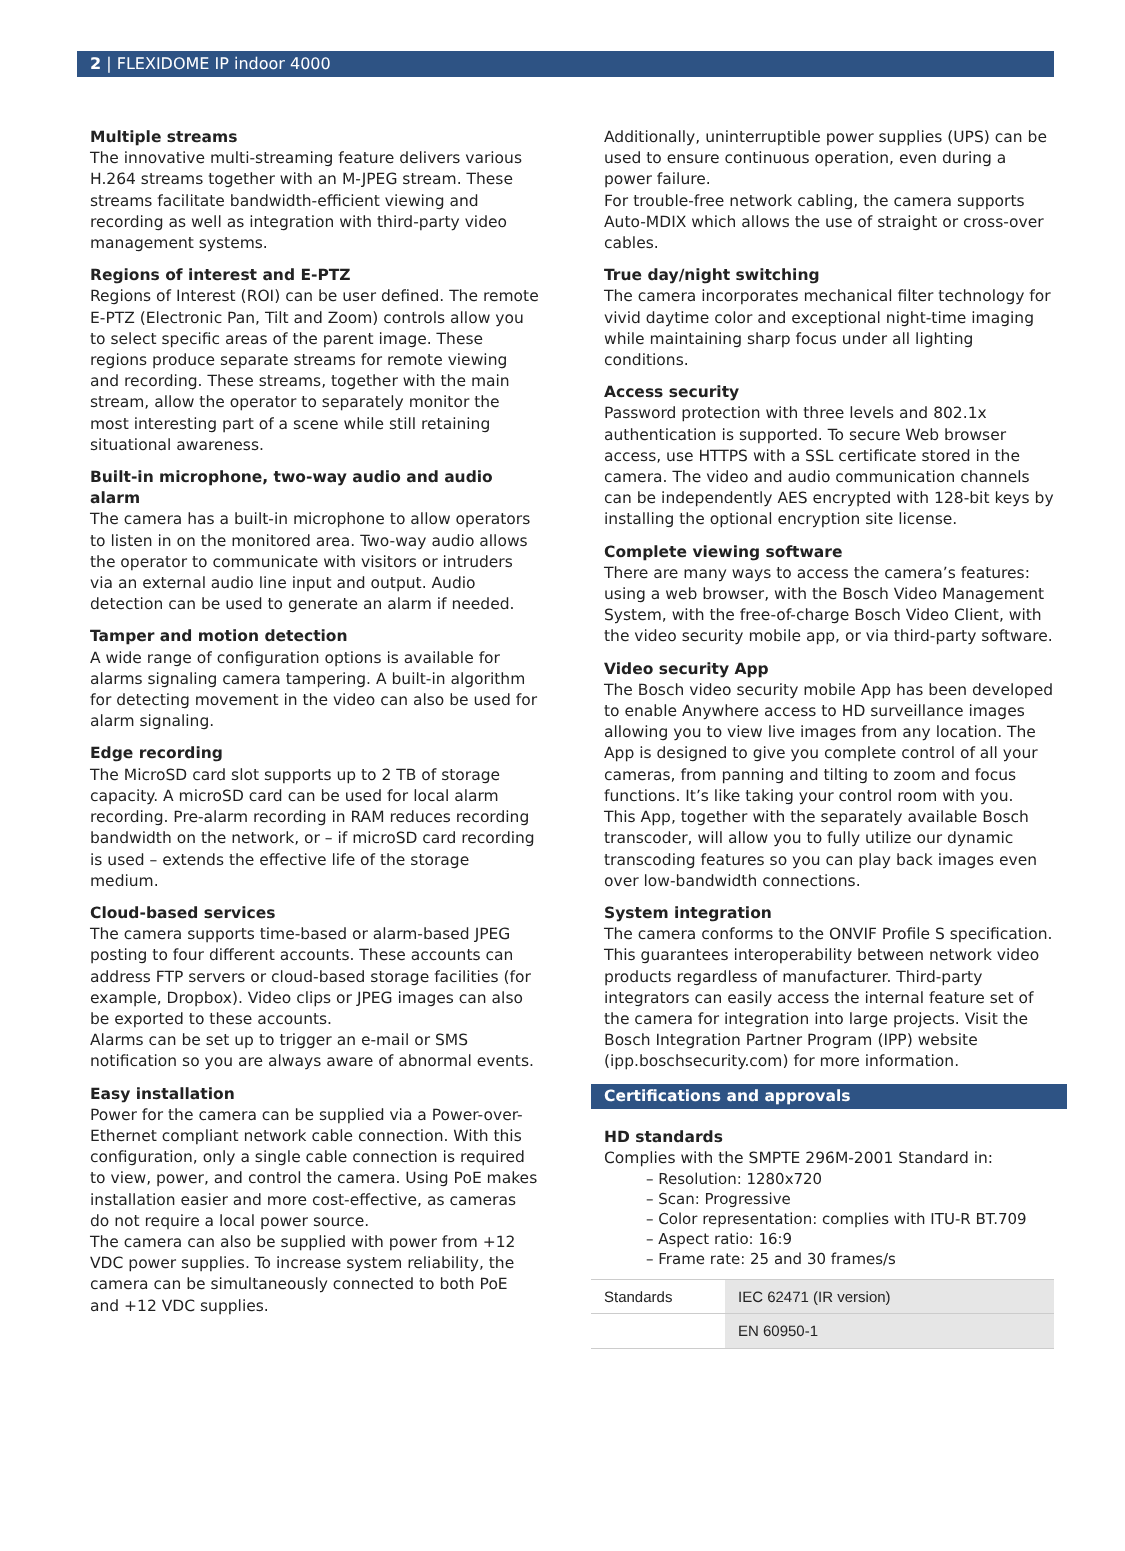2 | FLEXIDOME IP indoor 4000
Multiple streams
The innovative multi-streaming feature delivers various H.264 streams together with an M-JPEG stream. These streams facilitate bandwidth-efficient viewing and recording as well as integration with third-party video management systems.
Regions of interest and E-PTZ
Regions of Interest (ROI) can be user defined. The remote E-PTZ (Electronic Pan, Tilt and Zoom) controls allow you to select specific areas of the parent image. These regions produce separate streams for remote viewing and recording. These streams, together with the main stream, allow the operator to separately monitor the most interesting part of a scene while still retaining situational awareness.
Built-in microphone, two-way audio and audio alarm
The camera has a built-in microphone to allow operators to listen in on the monitored area. Two-way audio allows the operator to communicate with visitors or intruders via an external audio line input and output. Audio detection can be used to generate an alarm if needed.
Tamper and motion detection
A wide range of configuration options is available for alarms signaling camera tampering. A built-in algorithm for detecting movement in the video can also be used for alarm signaling.
Edge recording
The MicroSD card slot supports up to 2 TB of storage capacity. A microSD card can be used for local alarm recording. Pre-alarm recording in RAM reduces recording bandwidth on the network, or – if microSD card recording is used – extends the effective life of the storage medium.
Cloud-based services
The camera supports time-based or alarm-based JPEG posting to four different accounts. These accounts can address FTP servers or cloud-based storage facilities (for example, Dropbox). Video clips or JPEG images can also be exported to these accounts.
Alarms can be set up to trigger an e-mail or SMS notification so you are always aware of abnormal events.
Easy installation
Power for the camera can be supplied via a Power-over-Ethernet compliant network cable connection. With this configuration, only a single cable connection is required to view, power, and control the camera. Using PoE makes installation easier and more cost-effective, as cameras do not require a local power source.
The camera can also be supplied with power from +12 VDC power supplies. To increase system reliability, the camera can be simultaneously connected to both PoE and +12 VDC supplies.
Additionally, uninterruptible power supplies (UPS) can be used to ensure continuous operation, even during a power failure.
For trouble-free network cabling, the camera supports Auto-MDIX which allows the use of straight or cross-over cables.
True day/night switching
The camera incorporates mechanical filter technology for vivid daytime color and exceptional night-time imaging while maintaining sharp focus under all lighting conditions.
Access security
Password protection with three levels and 802.1x authentication is supported. To secure Web browser access, use HTTPS with a SSL certificate stored in the camera. The video and audio communication channels can be independently AES encrypted with 128-bit keys by installing the optional encryption site license.
Complete viewing software
There are many ways to access the camera’s features: using a web browser, with the Bosch Video Management System, with the free-of-charge Bosch Video Client, with the video security mobile app, or via third-party software.
Video security App
The Bosch video security mobile App has been developed to enable Anywhere access to HD surveillance images allowing you to view live images from any location. The App is designed to give you complete control of all your cameras, from panning and tilting to zoom and focus functions. It’s like taking your control room with you.
This App, together with the separately available Bosch transcoder, will allow you to fully utilize our dynamic transcoding features so you can play back images even over low-bandwidth connections.
System integration
The camera conforms to the ONVIF Profile S specification. This guarantees interoperability between network video products regardless of manufacturer. Third-party integrators can easily access the internal feature set of the camera for integration into large projects. Visit the Bosch Integration Partner Program (IPP) website (ipp.boschsecurity.com) for more information.
Certifications and approvals
HD standards
Complies with the SMPTE 296M-2001 Standard in:
– Resolution: 1280x720
– Scan: Progressive
– Color representation: complies with ITU-R BT.709
– Aspect ratio: 16:9
– Frame rate: 25 and 30 frames/s
| Standards | IEC 62471 (IR version) |
| | EN 60950-1 |